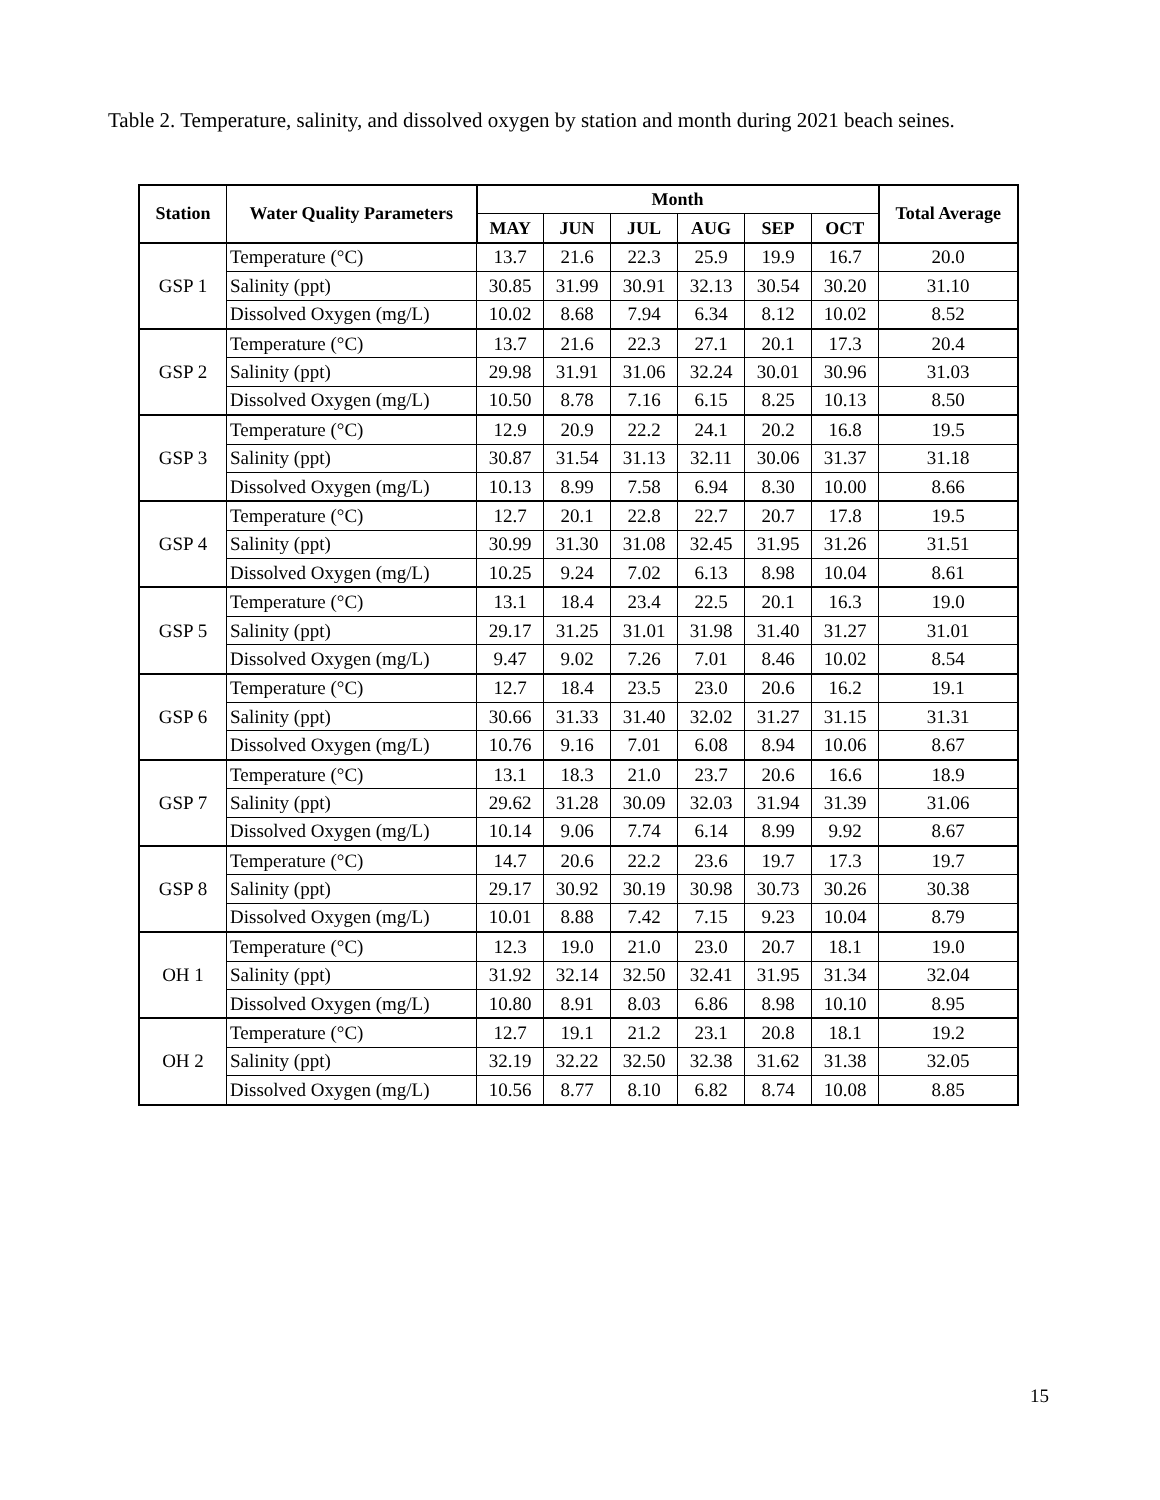Table 2. Temperature, salinity, and dissolved oxygen by station and month during 2021 beach seines.
| Station | Water Quality Parameters | Month | | | | | | Total Average |
| --- | --- | --- | --- | --- | --- | --- | --- | --- |
| | | MAY | JUN | JUL | AUG | SEP | OCT | |
| GSP 1 | Temperature (°C) | 13.7 | 21.6 | 22.3 | 25.9 | 19.9 | 16.7 | 20.0 |
| | Salinity (ppt) | 30.85 | 31.99 | 30.91 | 32.13 | 30.54 | 30.20 | 31.10 |
| | Dissolved Oxygen (mg/L) | 10.02 | 8.68 | 7.94 | 6.34 | 8.12 | 10.02 | 8.52 |
| GSP 2 | Temperature (°C) | 13.7 | 21.6 | 22.3 | 27.1 | 20.1 | 17.3 | 20.4 |
| | Salinity (ppt) | 29.98 | 31.91 | 31.06 | 32.24 | 30.01 | 30.96 | 31.03 |
| | Dissolved Oxygen (mg/L) | 10.50 | 8.78 | 7.16 | 6.15 | 8.25 | 10.13 | 8.50 |
| GSP 3 | Temperature (°C) | 12.9 | 20.9 | 22.2 | 24.1 | 20.2 | 16.8 | 19.5 |
| | Salinity (ppt) | 30.87 | 31.54 | 31.13 | 32.11 | 30.06 | 31.37 | 31.18 |
| | Dissolved Oxygen (mg/L) | 10.13 | 8.99 | 7.58 | 6.94 | 8.30 | 10.00 | 8.66 |
| GSP 4 | Temperature (°C) | 12.7 | 20.1 | 22.8 | 22.7 | 20.7 | 17.8 | 19.5 |
| | Salinity (ppt) | 30.99 | 31.30 | 31.08 | 32.45 | 31.95 | 31.26 | 31.51 |
| | Dissolved Oxygen (mg/L) | 10.25 | 9.24 | 7.02 | 6.13 | 8.98 | 10.04 | 8.61 |
| GSP 5 | Temperature (°C) | 13.1 | 18.4 | 23.4 | 22.5 | 20.1 | 16.3 | 19.0 |
| | Salinity (ppt) | 29.17 | 31.25 | 31.01 | 31.98 | 31.40 | 31.27 | 31.01 |
| | Dissolved Oxygen (mg/L) | 9.47 | 9.02 | 7.26 | 7.01 | 8.46 | 10.02 | 8.54 |
| GSP 6 | Temperature (°C) | 12.7 | 18.4 | 23.5 | 23.0 | 20.6 | 16.2 | 19.1 |
| | Salinity (ppt) | 30.66 | 31.33 | 31.40 | 32.02 | 31.27 | 31.15 | 31.31 |
| | Dissolved Oxygen (mg/L) | 10.76 | 9.16 | 7.01 | 6.08 | 8.94 | 10.06 | 8.67 |
| GSP 7 | Temperature (°C) | 13.1 | 18.3 | 21.0 | 23.7 | 20.6 | 16.6 | 18.9 |
| | Salinity (ppt) | 29.62 | 31.28 | 30.09 | 32.03 | 31.94 | 31.39 | 31.06 |
| | Dissolved Oxygen (mg/L) | 10.14 | 9.06 | 7.74 | 6.14 | 8.99 | 9.92 | 8.67 |
| GSP 8 | Temperature (°C) | 14.7 | 20.6 | 22.2 | 23.6 | 19.7 | 17.3 | 19.7 |
| | Salinity (ppt) | 29.17 | 30.92 | 30.19 | 30.98 | 30.73 | 30.26 | 30.38 |
| | Dissolved Oxygen (mg/L) | 10.01 | 8.88 | 7.42 | 7.15 | 9.23 | 10.04 | 8.79 |
| OH 1 | Temperature (°C) | 12.3 | 19.0 | 21.0 | 23.0 | 20.7 | 18.1 | 19.0 |
| | Salinity (ppt) | 31.92 | 32.14 | 32.50 | 32.41 | 31.95 | 31.34 | 32.04 |
| | Dissolved Oxygen (mg/L) | 10.80 | 8.91 | 8.03 | 6.86 | 8.98 | 10.10 | 8.95 |
| OH 2 | Temperature (°C) | 12.7 | 19.1 | 21.2 | 23.1 | 20.8 | 18.1 | 19.2 |
| | Salinity (ppt) | 32.19 | 32.22 | 32.50 | 32.38 | 31.62 | 31.38 | 32.05 |
| | Dissolved Oxygen (mg/L) | 10.56 | 8.77 | 8.10 | 6.82 | 8.74 | 10.08 | 8.85 |
15